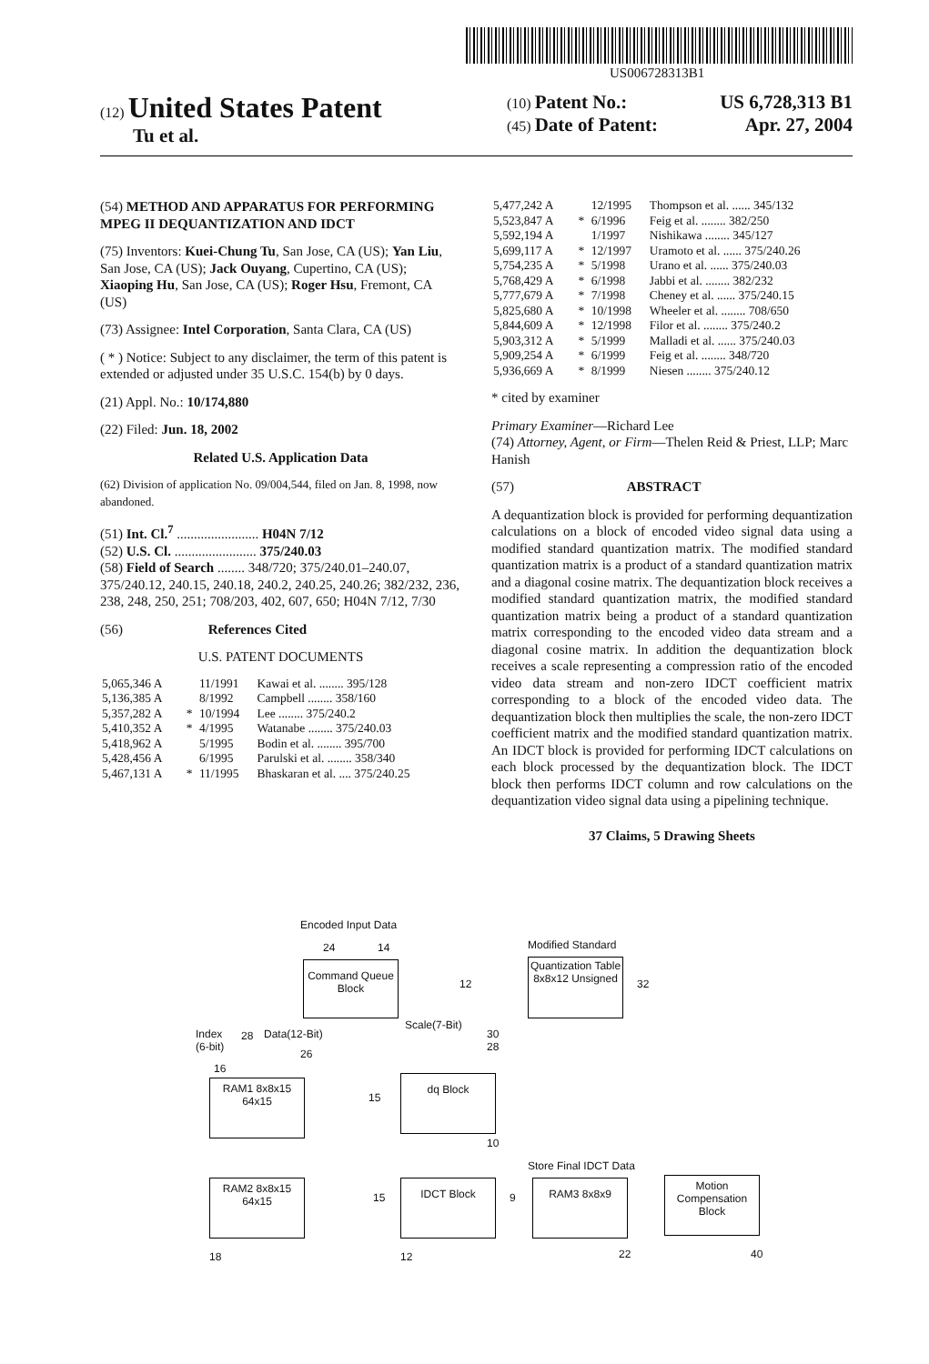US006728313B1
(12) United States Patent
Tu et al.
(10) Patent No.: US 6,728,313 B1
(45) Date of Patent: Apr. 27, 2004
(54) METHOD AND APPARATUS FOR PERFORMING MPEG II DEQUANTIZATION AND IDCT
(75) Inventors: Kuei-Chung Tu, San Jose, CA (US); Yan Liu, San Jose, CA (US); Jack Ouyang, Cupertino, CA (US); Xiaoping Hu, San Jose, CA (US); Roger Hsu, Fremont, CA (US)
(73) Assignee: Intel Corporation, Santa Clara, CA (US)
( * ) Notice: Subject to any disclaimer, the term of this patent is extended or adjusted under 35 U.S.C. 154(b) by 0 days.
(21) Appl. No.: 10/174,880
(22) Filed: Jun. 18, 2002
Related U.S. Application Data
(62) Division of application No. 09/004,544, filed on Jan. 8, 1998, now abandoned.
(51) Int. Cl.<sup>7</sup> ........................ H04N 7/12
(52) U.S. Cl. ........................ 375/240.03
(58) Field of Search ........ 348/720; 375/240.01–240.07, 375/240.12, 240.15, 240.18, 240.2, 240.25, 240.26; 382/232, 236, 238, 248, 250, 251; 708/203, 402, 607, 650; H04N 7/12, 7/30
(56) References Cited
U.S. PATENT DOCUMENTS
| 5,065,346 A | | 11/1991 | Kawai et al. ........ 395/128 |
| 5,136,385 A | | 8/1992 | Campbell ........ 358/160 |
| 5,357,282 A | * | 10/1994 | Lee ........ 375/240.2 |
| 5,410,352 A | * | 4/1995 | Watanabe ........ 375/240.03 |
| 5,418,962 A | | 5/1995 | Bodin et al. ........ 395/700 |
| 5,428,456 A | | 6/1995 | Parulski et al. ........ 358/340 |
| 5,467,131 A | * | 11/1995 | Bhaskaran et al. .... 375/240.25 |
| 5,477,242 A | | 12/1995 | Thompson et al. ...... 345/132 |
| 5,523,847 A | * | 6/1996 | Feig et al. ........ 382/250 |
| 5,592,194 A | | 1/1997 | Nishikawa ........ 345/127 |
| 5,699,117 A | * | 12/1997 | Uramoto et al. ...... 375/240.26 |
| 5,754,235 A | * | 5/1998 | Urano et al. ...... 375/240.03 |
| 5,768,429 A | * | 6/1998 | Jabbi et al. ........ 382/232 |
| 5,777,679 A | * | 7/1998 | Cheney et al. ...... 375/240.15 |
| 5,825,680 A | * | 10/1998 | Wheeler et al. ........ 708/650 |
| 5,844,609 A | * | 12/1998 | Filor et al. ........ 375/240.2 |
| 5,903,312 A | * | 5/1999 | Malladi et al. ...... 375/240.03 |
| 5,909,254 A | * | 6/1999 | Feig et al. ........ 348/720 |
| 5,936,669 A | * | 8/1999 | Niesen ........ 375/240.12 |
* cited by examiner
Primary Examiner—Richard Lee
(74) Attorney, Agent, or Firm—Thelen Reid & Priest, LLP; Marc Hanish
(57) ABSTRACT
A dequantization block is provided for performing dequantization calculations on a block of encoded video signal data using a modified standard quantization matrix. The modified standard quantization matrix is a product of a standard quantization matrix and a diagonal cosine matrix. The dequantization block receives a modified standard quantization matrix, the modified standard quantization matrix being a product of a standard quantization matrix corresponding to the encoded video data stream and a diagonal cosine matrix. In addition the dequantization block receives a scale representing a compression ratio of the encoded video data stream and non-zero IDCT coefficient matrix corresponding to a block of the encoded video data. The dequantization block then multiplies the scale, the non-zero IDCT coefficient matrix and the modified standard quantization matrix. An IDCT block is provided for performing IDCT calculations on each block processed by the dequantization block. The IDCT block then performs IDCT column and row calculations on the dequantization video signal data using a pipelining technique.
37 Claims, 5 Drawing Sheets
Encoded Input Data
24 14
Command Queue Block
12
Modified Standard
Quantization Table 8x8x12 Unsigned
32
Scale(7-Bit)
Index
(6-bit)
28 Data(12-Bit)
26
30
28
16
RAM1 8x8x15 64x15
15
dq Block
10
Store Final IDCT Data
RAM2 8x8x15 64x15
15
IDCT Block
9
RAM3 8x8x9
Motion Compensation Block
18 12 22 40